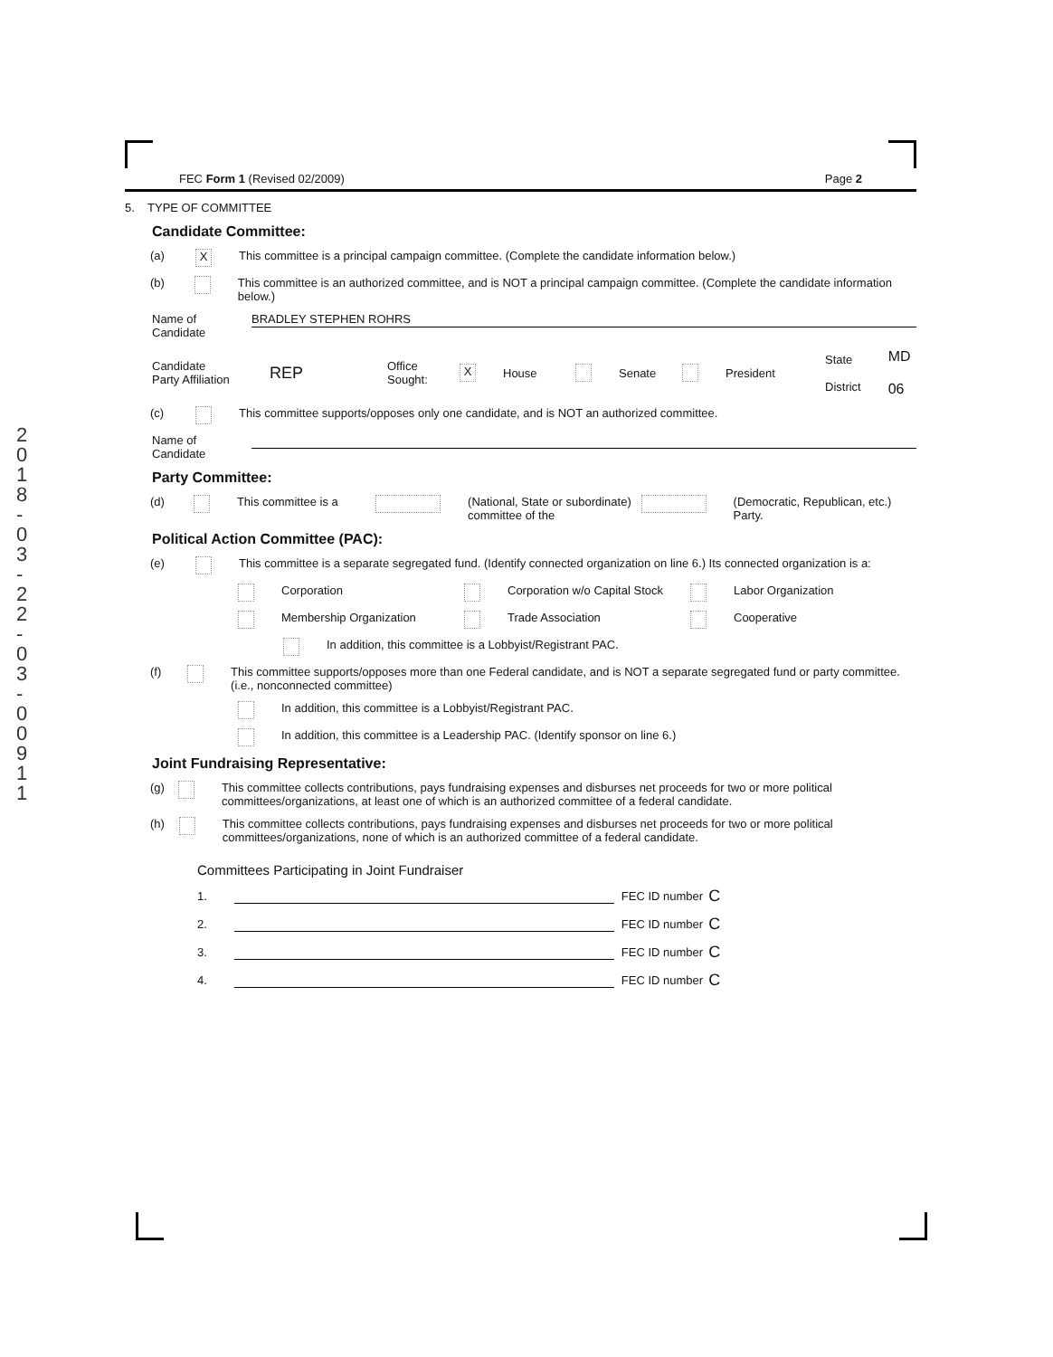2
0
1
8
-
0
3
-
2
2
-
0
3
-
0
0
9
1
1
FEC Form 1 (Revised 02/2009) Page 2
5. TYPE OF COMMITTEE
Candidate Committee:
(a) X This committee is a principal campaign committee. (Complete the candidate information below.)
(b) This committee is an authorized committee, and is NOT a principal campaign committee. (Complete the candidate information below.)
Name of
Candidate BRADLEY STEPHEN ROHRS
Candidate
Party Affiliation REP Office
Sought: X House Senate President State
District MD
06
(c) This committee supports/opposes only one candidate, and is NOT an authorized committee.
Name of
Candidate
Party Committee:
(d) This committee is a (National, State or subordinate) committee of the (Democratic, Republican, etc.) Party.
Political Action Committee (PAC):
(e) This committee is a separate segregated fund. (Identify connected organization on line 6.) Its connected organization is a:
Corporation Corporation w/o Capital Stock Labor Organization
Membership Organization Trade Association Cooperative
In addition, this committee is a Lobbyist/Registrant PAC.
(f) This committee supports/opposes more than one Federal candidate, and is NOT a separate segregated fund or party committee. (i.e., nonconnected committee)
In addition, this committee is a Lobbyist/Registrant PAC.
In addition, this committee is a Leadership PAC. (Identify sponsor on line 6.)
Joint Fundraising Representative:
(g) This committee collects contributions, pays fundraising expenses and disburses net proceeds for two or more political committees/organizations, at least one of which is an authorized committee of a federal candidate.
(h) This committee collects contributions, pays fundraising expenses and disburses net proceeds for two or more political committees/organizations, none of which is an authorized committee of a federal candidate.
Committees Participating in Joint Fundraiser
1. FEC ID number C
2. FEC ID number C
3. FEC ID number C
4. FEC ID number C